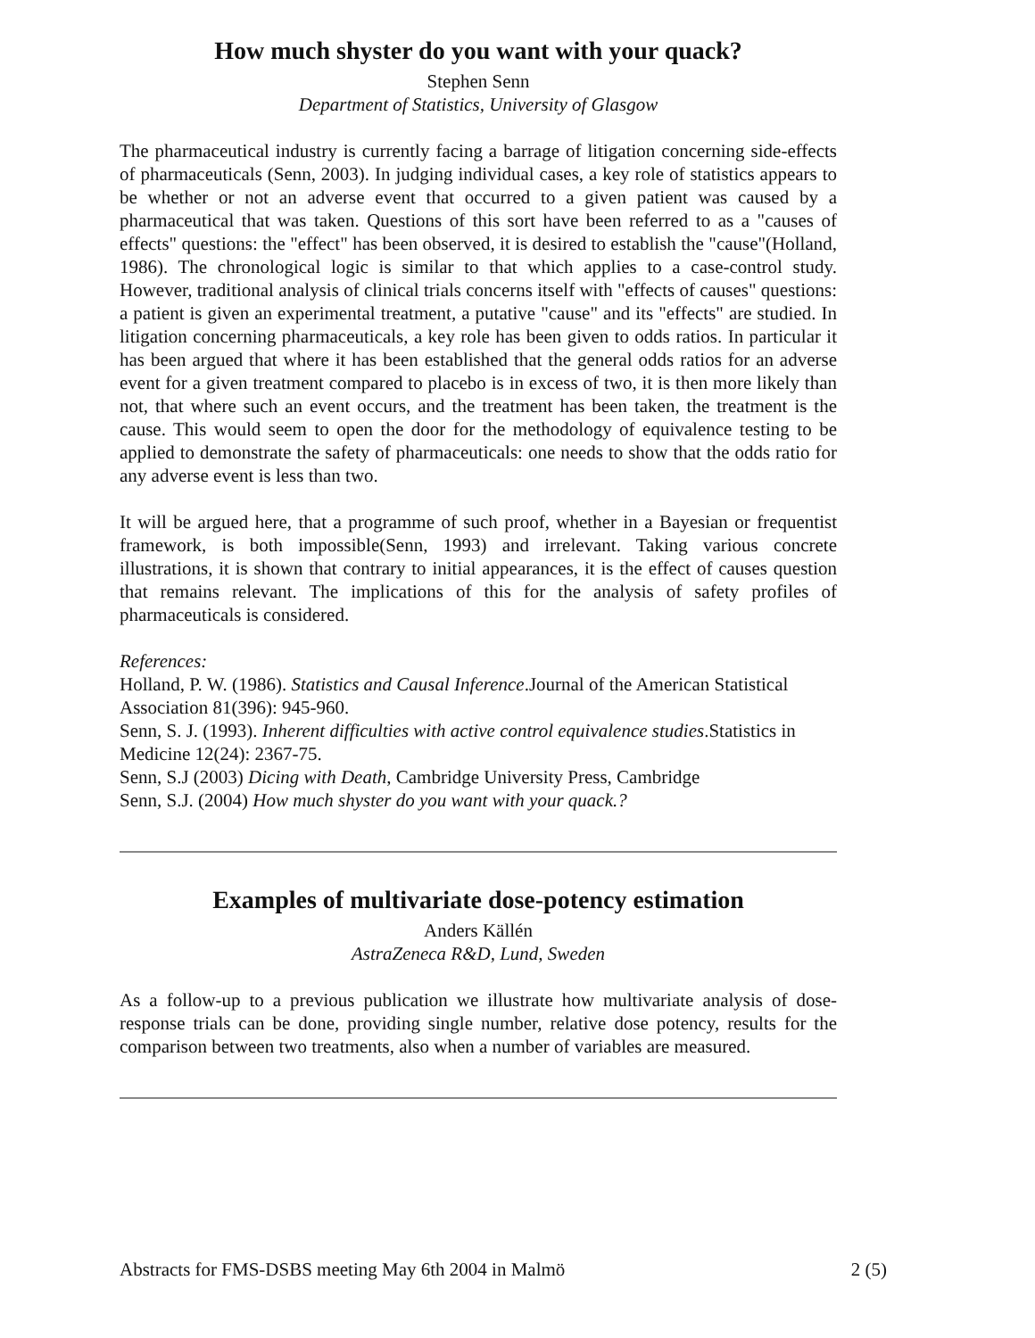How much shyster do you want with your quack?
Stephen Senn
Department of Statistics, University of Glasgow
The pharmaceutical industry is currently facing a barrage of litigation concerning side-effects of pharmaceuticals (Senn, 2003). In judging individual cases, a key role of statistics appears to be whether or not an adverse event that occurred to a given patient was caused by a pharmaceutical that was taken. Questions of this sort have been referred to as a "causes of effects" questions: the "effect" has been observed, it is desired to establish the "cause"(Holland, 1986). The chronological logic is similar to that which applies to a case-control study. However, traditional analysis of clinical trials concerns itself with "effects of causes" questions: a patient is given an experimental treatment, a putative "cause" and its "effects" are studied. In litigation concerning pharmaceuticals, a key role has been given to odds ratios. In particular it has been argued that where it has been established that the general odds ratios for an adverse event for a given treatment compared to placebo is in excess of two, it is then more likely than not, that where such an event occurs, and the treatment has been taken, the treatment is the cause. This would seem to open the door for the methodology of equivalence testing to be applied to demonstrate the safety of pharmaceuticals: one needs to show that the odds ratio for any adverse event is less than two.
It will be argued here, that a programme of such proof, whether in a Bayesian or frequentist framework, is both impossible(Senn, 1993) and irrelevant. Taking various concrete illustrations, it is shown that contrary to initial appearances, it is the effect of causes question that remains relevant. The implications of this for the analysis of safety profiles of pharmaceuticals is considered.
References:
Holland, P. W. (1986). Statistics and Causal Inference.Journal of the American Statistical Association 81(396): 945-960.
Senn, S. J. (1993). Inherent difficulties with active control equivalence studies.Statistics in Medicine 12(24): 2367-75.
Senn, S.J (2003) Dicing with Death, Cambridge University Press, Cambridge
Senn, S.J. (2004) How much shyster do you want with your quack.?
Examples of multivariate dose-potency estimation
Anders Källén
AstraZeneca R&D, Lund, Sweden
As a follow-up to a previous publication we illustrate how multivariate analysis of dose-response trials can be done, providing single number, relative dose potency, results for the comparison between two treatments, also when a number of variables are measured.
Abstracts for FMS-DSBS meeting May 6th 2004 in Malmö 2 (5)